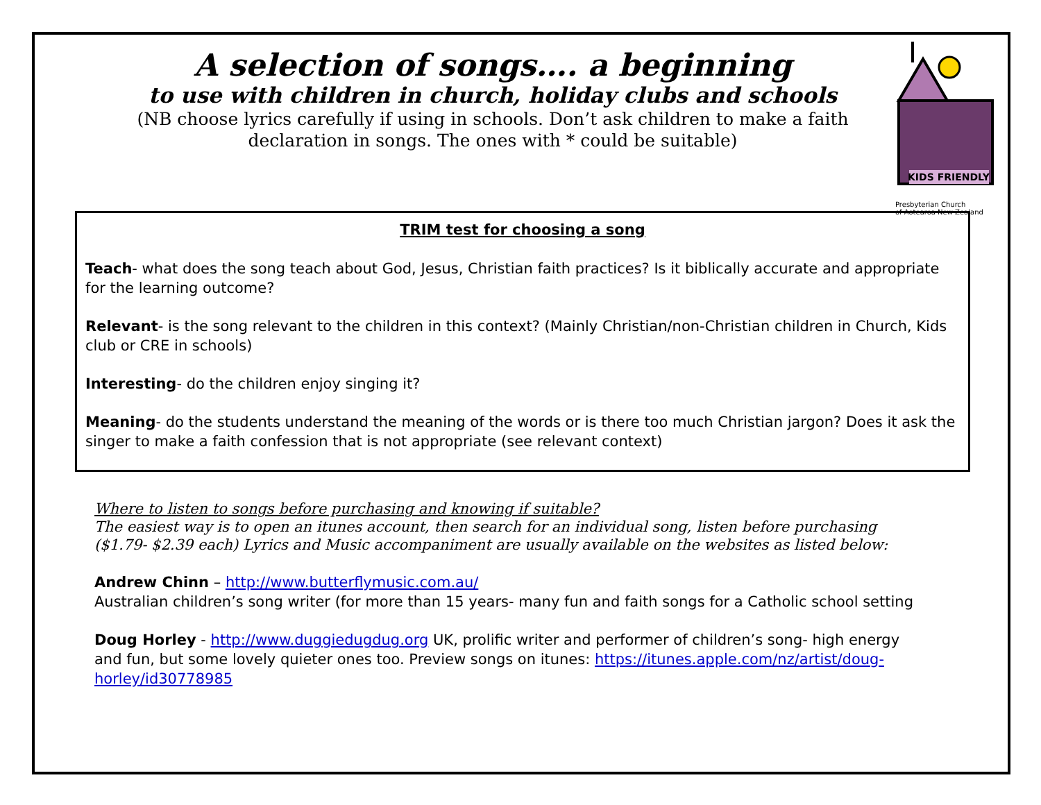A selection of songs…. a beginning
to use with children in church, holiday clubs and schools
(NB choose lyrics carefully if using in schools. Don’t ask children to make a faith declaration in songs. The ones with * could be suitable)
KIDS FRIENDLY
Presbyterian Church
of Aotearoa New Zealand
TRIM test for choosing a song
Teach- what does the song teach about God, Jesus, Christian faith practices? Is it biblically accurate and appropriate for the learning outcome?
Relevant- is the song relevant to the children in this context? (Mainly Christian/non-Christian children in Church, Kids club or CRE in schools)
Interesting- do the children enjoy singing it?
Meaning- do the students understand the meaning of the words or is there too much Christian jargon? Does it ask the singer to make a faith confession that is not appropriate (see relevant context)
Where to listen to songs before purchasing and knowing if suitable?
The easiest way is to open an itunes account, then search for an individual song, listen before purchasing ($1.79- $2.39 each) Lyrics and Music accompaniment are usually available on the websites as listed below:
Andrew Chinn – http://www.butterflymusic.com.au/
Australian children’s song writer (for more than 15 years- many fun and faith songs for a Catholic school setting
Doug Horley - http://www.duggiedugdug.org UK, prolific writer and performer of children’s song- high energy and fun, but some lovely quieter ones too. Preview songs on itunes: https://itunes.apple.com/nz/artist/doug-horley/id30778985